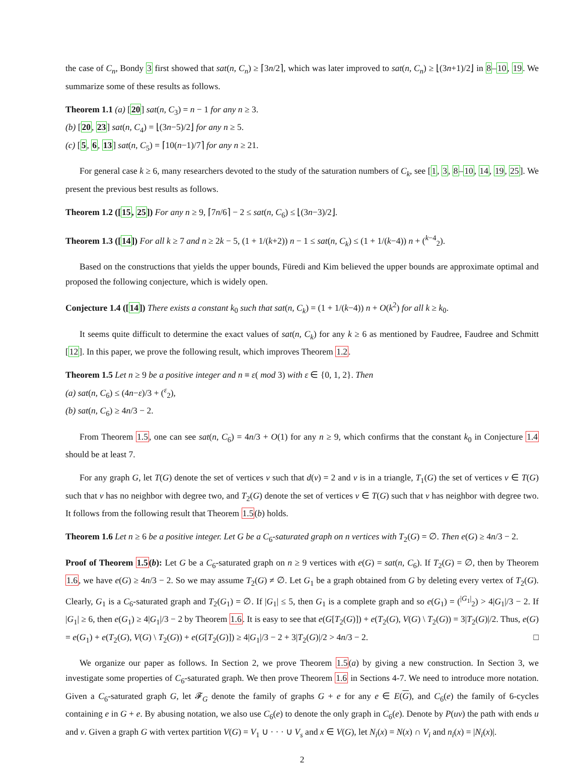the case of C<sub>n</sub>, Bondy 3 first showed that sat(n, C<sub>n</sub>) ≥ ⌈3n/2⌉, which was later improved to sat(n, C<sub>n</sub>) ≥ ⌊(3n+1)/2⌋ in 8–10, 19. We summarize some of these results as follows.
Theorem 1.1 (a) [20] sat(n, C<sub>3</sub>) = n − 1 for any n ≥ 3.
(b) [20, 23] sat(n, C<sub>4</sub>) = ⌊(3n−5)/2⌋ for any n ≥ 5.
(c) [5, 6, 13] sat(n, C<sub>5</sub>) = ⌈10(n−1)/7⌉ for any n ≥ 21.
For general case k ≥ 6, many researchers devoted to the study of the saturation numbers of C<sub>k</sub>, see [1, 3, 8–10, 14, 19, 25]. We present the previous best results as follows.
Theorem 1.2 ([15, 25]) For any n ≥ 9, ⌈7n/6⌉ − 2 ≤ sat(n, C<sub>6</sub>) ≤ ⌊(3n−3)/2⌋.
Theorem 1.3 ([14]) For all k ≥ 7 and n ≥ 2k − 5, (1 + 1/(k+2)) n − 1 ≤ sat(n, C<sub>k</sub>) ≤ (1 + 1/(k−4)) n + (<sup>k−4</sup><sub>2</sub>).
Based on the constructions that yields the upper bounds, Füredi and Kim believed the upper bounds are approximate optimal and proposed the following conjecture, which is widely open.
Conjecture 1.4 ([14]) There exists a constant k<sub>0</sub> such that sat(n, C<sub>k</sub>) = (1 + 1/(k−4)) n + O(k<sup>2</sup>) for all k ≥ k<sub>0</sub>.
It seems quite difficult to determine the exact values of sat(n, C<sub>k</sub>) for any k ≥ 6 as mentioned by Faudree, Faudree and Schmitt [12]. In this paper, we prove the following result, which improves Theorem 1.2.
Theorem 1.5 Let n ≥ 9 be a positive integer and n ≡ ε( mod 3) with ε ∈ {0, 1, 2}. Then
(a) sat(n, C<sub>6</sub>) ≤ (4n−ε)/3 + (<sup>ε</sup><sub>2</sub>),
(b) sat(n, C<sub>6</sub>) ≥ 4n/3 − 2.
From Theorem 1.5, one can see sat(n, C<sub>6</sub>) = 4n/3 + O(1) for any n ≥ 9, which confirms that the constant k<sub>0</sub> in Conjecture 1.4 should be at least 7.
For any graph G, let T(G) denote the set of vertices v such that d(v) = 2 and v is in a triangle, T<sub>1</sub>(G) the set of vertices v ∈ T(G) such that v has no neighbor with degree two, and T<sub>2</sub>(G) denote the set of vertices v ∈ T(G) such that v has neighbor with degree two. It follows from the following result that Theorem 1.5(b) holds.
Theorem 1.6 Let n ≥ 6 be a positive integer. Let G be a C<sub>6</sub>-saturated graph on n vertices with T<sub>2</sub>(G) = ∅. Then e(G) ≥ 4n/3 − 2.
Proof of Theorem 1.5(b): Let G be a C<sub>6</sub>-saturated graph on n ≥ 9 vertices with e(G) = sat(n, C<sub>6</sub>). If T<sub>2</sub>(G) = ∅, then by Theorem 1.6, we have e(G) ≥ 4n/3 − 2. So we may assume T<sub>2</sub>(G) ≠ ∅. Let G<sub>1</sub> be a graph obtained from G by deleting every vertex of T<sub>2</sub>(G). Clearly, G<sub>1</sub> is a C<sub>6</sub>-saturated graph and T<sub>2</sub>(G<sub>1</sub>) = ∅. If |G<sub>1</sub>| ≤ 5, then G<sub>1</sub> is a complete graph and so e(G<sub>1</sub>) = (<sup>|G<sub>1</sub>|</sup><sub>2</sub>) > 4|G<sub>1</sub>|/3 − 2. If |G<sub>1</sub>| ≥ 6, then e(G<sub>1</sub>) ≥ 4|G<sub>1</sub>|/3 − 2 by Theorem 1.6. It is easy to see that e(G[T<sub>2</sub>(G)]) + e(T<sub>2</sub>(G), V(G) \ T<sub>2</sub>(G)) = 3|T<sub>2</sub>(G)|/2. Thus, e(G) = e(G<sub>1</sub>) + e(T<sub>2</sub>(G), V(G) \ T<sub>2</sub>(G)) + e(G[T<sub>2</sub>(G)]) ≥ 4|G<sub>1</sub>|/3 − 2 + 3|T<sub>2</sub>(G)|/2 > 4n/3 − 2. □
We organize our paper as follows. In Section 2, we prove Theorem 1.5(a) by giving a new construction. In Section 3, we investigate some properties of C<sub>6</sub>-saturated graph. We then prove Theorem 1.6 in Sections 4-7. We need to introduce more notation. Given a C<sub>6</sub>-saturated graph G, let 𝓕<sub>G</sub> denote the family of graphs G + e for any e ∈ E(G), and C<sub>6</sub>(e) the family of 6-cycles containing e in G + e. By abusing notation, we also use C<sub>6</sub>(e) to denote the only graph in C<sub>6</sub>(e). Denote by P(uv) the path with ends u and v. Given a graph G with vertex partition V(G) = V<sub>1</sub> ∪ · · · ∪ V<sub>s</sub> and x ∈ V(G), let N<sub>i</sub>(x) = N(x) ∩ V<sub>i</sub> and n<sub>i</sub>(x) = |N<sub>i</sub>(x)|.
2